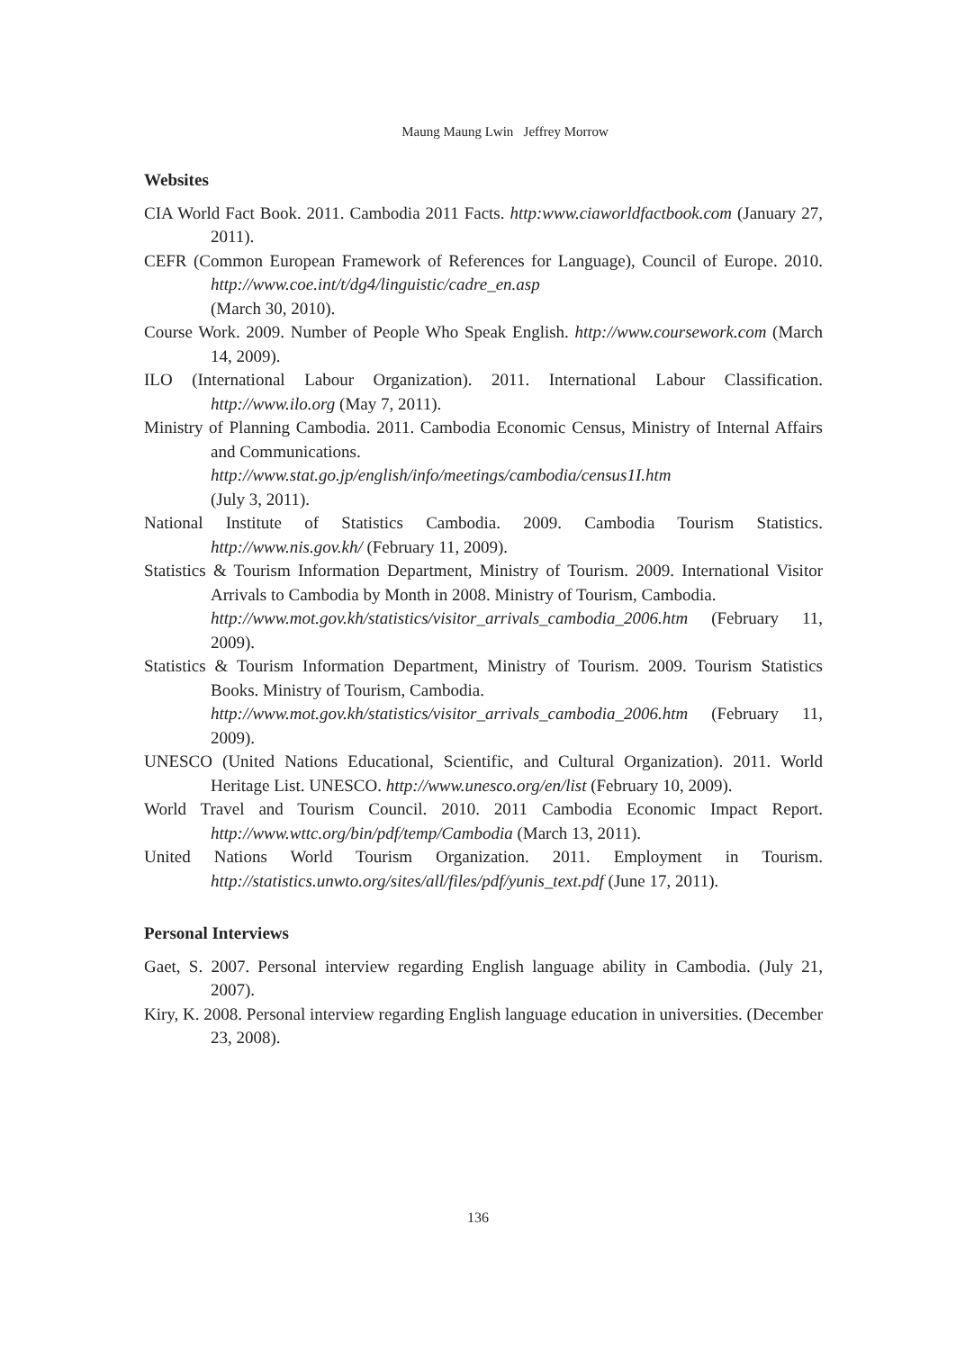Maung Maung Lwin Jeffrey Morrow
Websites
CIA World Fact Book. 2011. Cambodia 2011 Facts. http:www.ciaworldfactbook.com (January 27, 2011).
CEFR (Common European Framework of References for Language), Council of Europe. 2010. http://www.coe.int/t/dg4/linguistic/cadre_en.asp
(March 30, 2010).
Course Work. 2009. Number of People Who Speak English. http://www.coursework.com (March 14, 2009).
ILO (International Labour Organization). 2011. International Labour Classification. http://www.ilo.org (May 7, 2011).
Ministry of Planning Cambodia. 2011. Cambodia Economic Census, Ministry of Internal Affairs and Communications.
http://www.stat.go.jp/english/info/meetings/cambodia/census1I.htm
(July 3, 2011).
National Institute of Statistics Cambodia. 2009. Cambodia Tourism Statistics. http://www.nis.gov.kh/ (February 11, 2009).
Statistics & Tourism Information Department, Ministry of Tourism. 2009. International Visitor Arrivals to Cambodia by Month in 2008. Ministry of Tourism, Cambodia.
http://www.mot.gov.kh/statistics/visitor_arrivals_cambodia_2006.htm (February 11, 2009).
Statistics & Tourism Information Department, Ministry of Tourism. 2009. Tourism Statistics Books. Ministry of Tourism, Cambodia.
http://www.mot.gov.kh/statistics/visitor_arrivals_cambodia_2006.htm (February 11, 2009).
UNESCO (United Nations Educational, Scientific, and Cultural Organization). 2011. World Heritage List. UNESCO. http://www.unesco.org/en/list (February 10, 2009).
World Travel and Tourism Council. 2010. 2011 Cambodia Economic Impact Report. http://www.wttc.org/bin/pdf/temp/Cambodia (March 13, 2011).
United Nations World Tourism Organization. 2011. Employment in Tourism. http://statistics.unwto.org/sites/all/files/pdf/yunis_text.pdf (June 17, 2011).
Personal Interviews
Gaet, S. 2007. Personal interview regarding English language ability in Cambodia. (July 21, 2007).
Kiry, K. 2008. Personal interview regarding English language education in universities. (December 23, 2008).
136